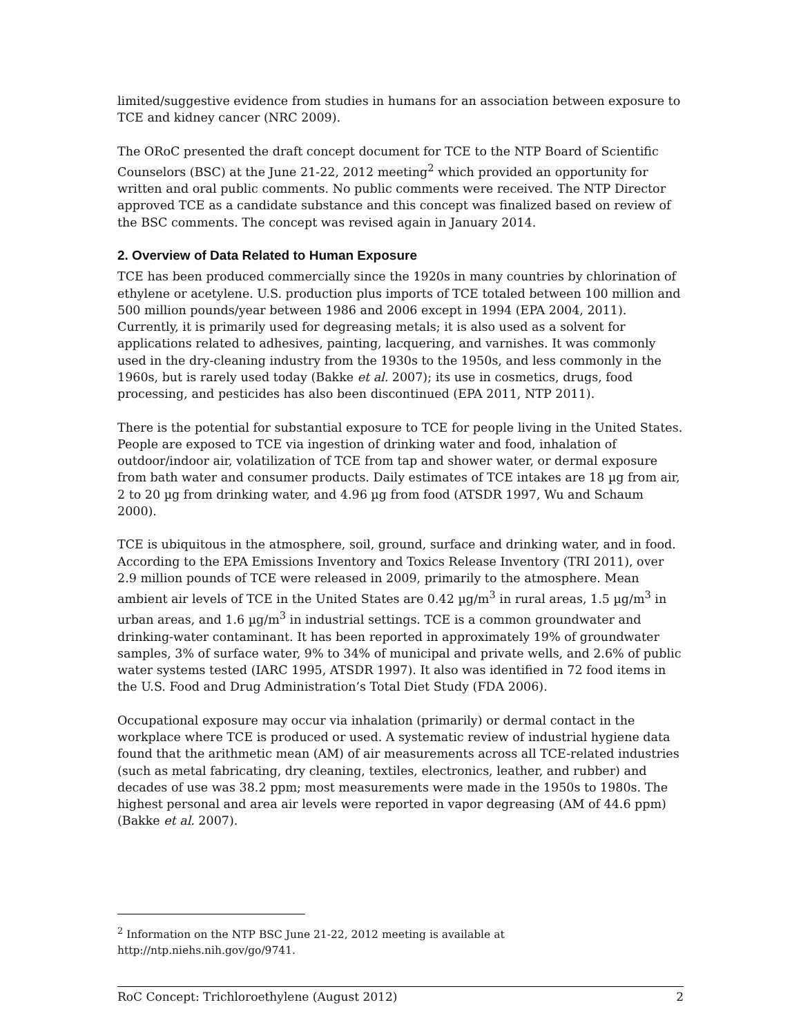limited/suggestive evidence from studies in humans for an association between exposure to TCE and kidney cancer (NRC 2009).
The ORoC presented the draft concept document for TCE to the NTP Board of Scientific Counselors (BSC) at the June 21-22, 2012 meeting<sup>2</sup> which provided an opportunity for written and oral public comments. No public comments were received. The NTP Director approved TCE as a candidate substance and this concept was finalized based on review of the BSC comments. The concept was revised again in January 2014.
2. Overview of Data Related to Human Exposure
TCE has been produced commercially since the 1920s in many countries by chlorination of ethylene or acetylene. U.S. production plus imports of TCE totaled between 100 million and 500 million pounds/year between 1986 and 2006 except in 1994 (EPA 2004, 2011). Currently, it is primarily used for degreasing metals; it is also used as a solvent for applications related to adhesives, painting, lacquering, and varnishes. It was commonly used in the dry-cleaning industry from the 1930s to the 1950s, and less commonly in the 1960s, but is rarely used today (Bakke et al. 2007); its use in cosmetics, drugs, food processing, and pesticides has also been discontinued (EPA 2011, NTP 2011).
There is the potential for substantial exposure to TCE for people living in the United States. People are exposed to TCE via ingestion of drinking water and food, inhalation of outdoor/indoor air, volatilization of TCE from tap and shower water, or dermal exposure from bath water and consumer products. Daily estimates of TCE intakes are 18 µg from air, 2 to 20 µg from drinking water, and 4.96 µg from food (ATSDR 1997, Wu and Schaum 2000).
TCE is ubiquitous in the atmosphere, soil, ground, surface and drinking water, and in food. According to the EPA Emissions Inventory and Toxics Release Inventory (TRI 2011), over 2.9 million pounds of TCE were released in 2009, primarily to the atmosphere. Mean ambient air levels of TCE in the United States are 0.42 µg/m<sup>3</sup> in rural areas, 1.5 µg/m<sup>3</sup> in urban areas, and 1.6 µg/m<sup>3</sup> in industrial settings. TCE is a common groundwater and drinking-water contaminant. It has been reported in approximately 19% of groundwater samples, 3% of surface water, 9% to 34% of municipal and private wells, and 2.6% of public water systems tested (IARC 1995, ATSDR 1997). It also was identified in 72 food items in the U.S. Food and Drug Administration’s Total Diet Study (FDA 2006).
Occupational exposure may occur via inhalation (primarily) or dermal contact in the workplace where TCE is produced or used. A systematic review of industrial hygiene data found that the arithmetic mean (AM) of air measurements across all TCE-related industries (such as metal fabricating, dry cleaning, textiles, electronics, leather, and rubber) and decades of use was 38.2 ppm; most measurements were made in the 1950s to 1980s. The highest personal and area air levels were reported in vapor degreasing (AM of 44.6 ppm) (Bakke et al. 2007).
<sup>2</sup> Information on the NTP BSC June 21-22, 2012 meeting is available at http://ntp.niehs.nih.gov/go/9741.
RoC Concept: Trichloroethylene (August 2012) 2